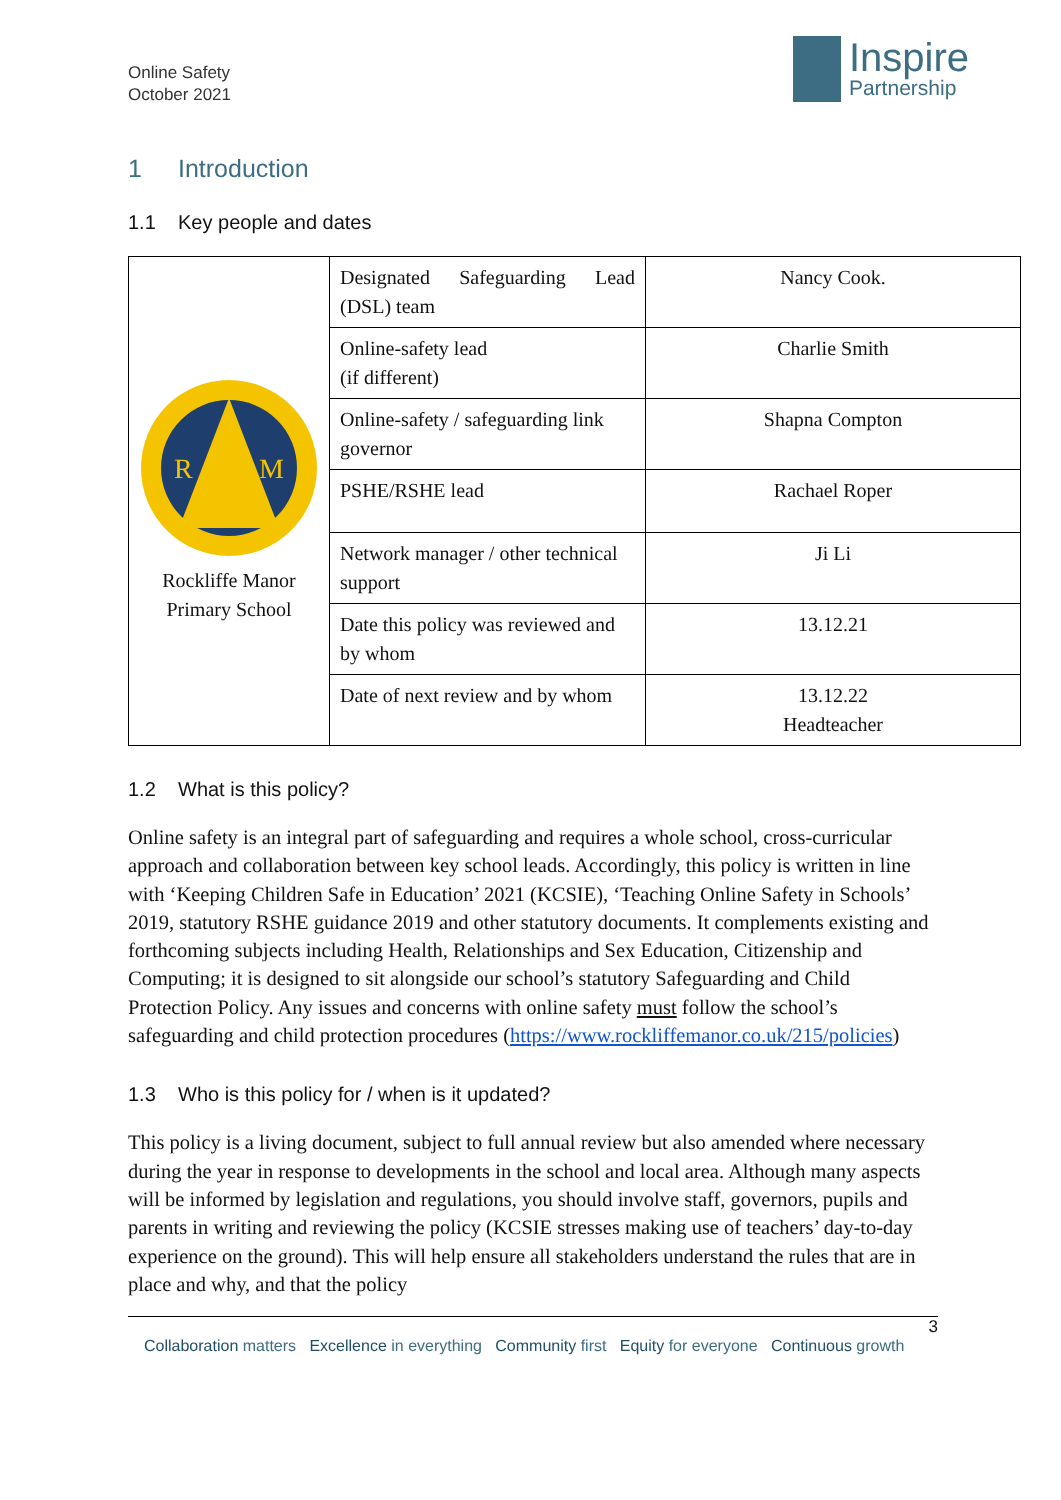Online Safety
October 2021
Inspire
Partnership
1 Introduction
1.1 Key people and dates
| R M Rockliffe Manor Primary School | Designated Safeguarding Lead (DSL) team | Nancy Cook. |
| | Online-safety lead (if different) | Charlie Smith |
| | Online-safety / safeguarding link governor | Shapna Compton |
| | PSHE/RSHE lead | Rachael Roper |
| | Network manager / other technical support | Ji Li |
| | Date this policy was reviewed and by whom | 13.12.21 |
| | Date of next review and by whom | 13.12.22 Headteacher |
1.2 What is this policy?
Online safety is an integral part of safeguarding and requires a whole school, cross-curricular approach and collaboration between key school leads. Accordingly, this policy is written in line with ‘Keeping Children Safe in Education’ 2021 (KCSIE), ‘Teaching Online Safety in Schools’ 2019, statutory RSHE guidance 2019 and other statutory documents. It complements existing and forthcoming subjects including Health, Relationships and Sex Education, Citizenship and Computing; it is designed to sit alongside our school’s statutory Safeguarding and Child Protection Policy. Any issues and concerns with online safety must follow the school’s safeguarding and child protection procedures (https://www.rockliffemanor.co.uk/215/policies)
1.3 Who is this policy for / when is it updated?
This policy is a living document, subject to full annual review but also amended where necessary during the year in response to developments in the school and local area. Although many aspects will be informed by legislation and regulations, you should involve staff, governors, pupils and parents in writing and reviewing the policy (KCSIE stresses making use of teachers’ day-to-day experience on the ground). This will help ensure all stakeholders understand the rules that are in place and why, and that the policy
3
Collaboration matters Excellence in everything Community first Equity for everyone Continuous growth